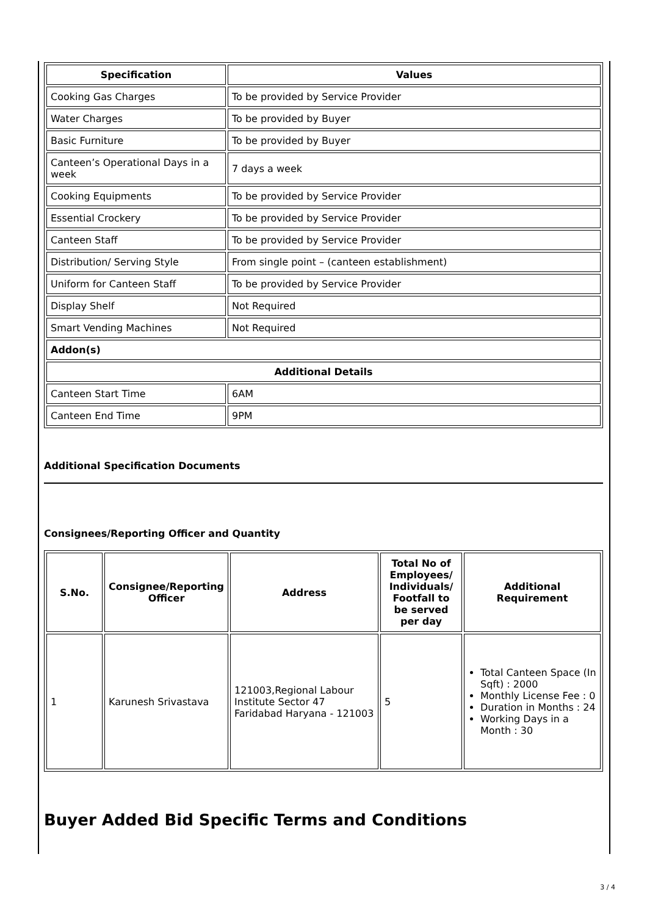| Specification | Values |
| --- | --- |
| Cooking Gas Charges | To be provided by Service Provider |
| Water Charges | To be provided by Buyer |
| Basic Furniture | To be provided by Buyer |
| Canteen’s Operational Days in a week | 7 days a week |
| Cooking Equipments | To be provided by Service Provider |
| Essential Crockery | To be provided by Service Provider |
| Canteen Staff | To be provided by Service Provider |
| Distribution/ Serving Style | From single point – (canteen establishment) |
| Uniform for Canteen Staff | To be provided by Service Provider |
| Display Shelf | Not Required |
| Smart Vending Machines | Not Required |
| Addon(s) | |
| Additional Details | |
| Canteen Start Time | 6AM |
| Canteen End Time | 9PM |
Additional Specification Documents
Consignees/Reporting Officer and Quantity
| S.No. | Consignee/Reporting Officer | Address | Total No of Employees/ Individuals/ Footfall to be served per day | Additional Requirement |
| --- | --- | --- | --- | --- |
| 1 | Karunesh Srivastava | 121003,Regional Labour Institute Sector 47 Faridabad Haryana - 121003 | 5 | Total Canteen Space (In Sqft) : 2000 Monthly License Fee : 0 Duration in Months : 24 Working Days in a Month : 30 |
Buyer Added Bid Specific Terms and Conditions
3 / 4